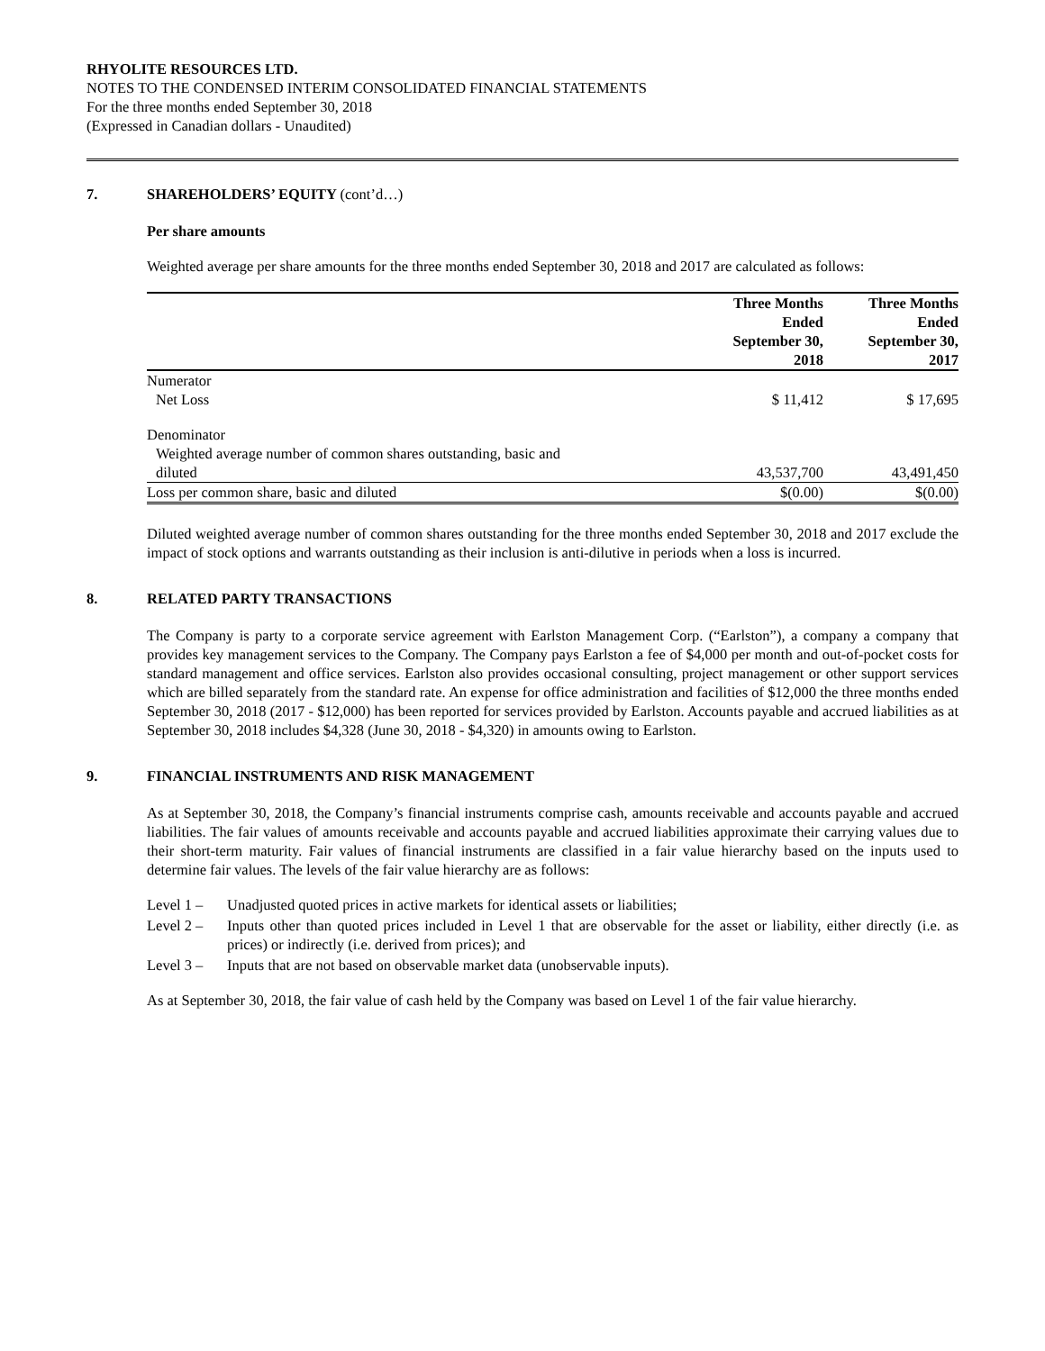RHYOLITE RESOURCES LTD.
NOTES TO THE CONDENSED INTERIM CONSOLIDATED FINANCIAL STATEMENTS
For the three months ended September 30, 2018
(Expressed in Canadian dollars - Unaudited)
7. SHAREHOLDERS’ EQUITY (cont’d…)
Per share amounts
Weighted average per share amounts for the three months ended September 30, 2018 and 2017 are calculated as follows:
| | Three Months Ended September 30, 2018 | Three Months Ended September 30, 2017 |
| --- | --- | --- |
| Numerator | | |
| Net Loss | $ 11,412 | $ 17,695 |
| Denominator | | |
| Weighted average number of common shares outstanding, basic and diluted | 43,537,700 | 43,491,450 |
| Loss per common share, basic and diluted | $(0.00) | $(0.00) |
Diluted weighted average number of common shares outstanding for the three months ended September 30, 2018 and 2017 exclude the impact of stock options and warrants outstanding as their inclusion is anti-dilutive in periods when a loss is incurred.
8. RELATED PARTY TRANSACTIONS
The Company is party to a corporate service agreement with Earlston Management Corp. (“Earlston”), a company a company that provides key management services to the Company. The Company pays Earlston a fee of $4,000 per month and out-of-pocket costs for standard management and office services. Earlston also provides occasional consulting, project management or other support services which are billed separately from the standard rate. An expense for office administration and facilities of $12,000 the three months ended September 30, 2018 (2017 - $12,000) has been reported for services provided by Earlston. Accounts payable and accrued liabilities as at September 30, 2018 includes $4,328 (June 30, 2018 - $4,320) in amounts owing to Earlston.
9. FINANCIAL INSTRUMENTS AND RISK MANAGEMENT
As at September 30, 2018, the Company’s financial instruments comprise cash, amounts receivable and accounts payable and accrued liabilities. The fair values of amounts receivable and accounts payable and accrued liabilities approximate their carrying values due to their short-term maturity. Fair values of financial instruments are classified in a fair value hierarchy based on the inputs used to determine fair values. The levels of the fair value hierarchy are as follows:
Level 1 – Unadjusted quoted prices in active markets for identical assets or liabilities;
Level 2 – Inputs other than quoted prices included in Level 1 that are observable for the asset or liability, either directly (i.e. as prices) or indirectly (i.e. derived from prices); and
Level 3 – Inputs that are not based on observable market data (unobservable inputs).
As at September 30, 2018, the fair value of cash held by the Company was based on Level 1 of the fair value hierarchy.